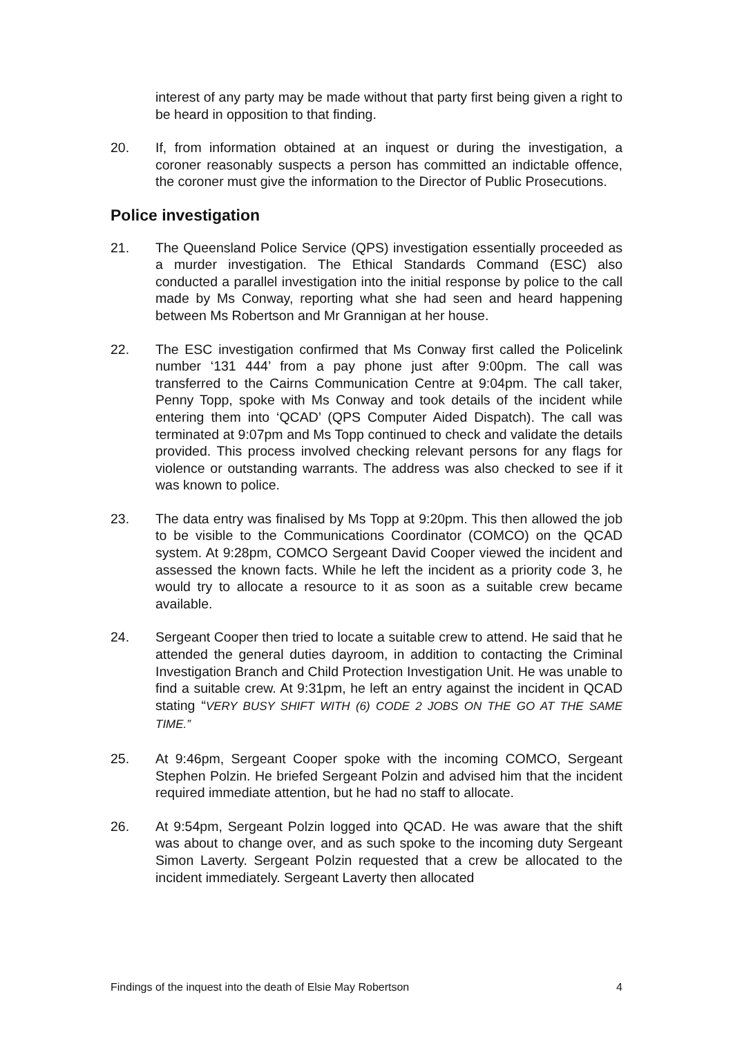interest of any party may be made without that party first being given a right to be heard in opposition to that finding.
20. If, from information obtained at an inquest or during the investigation, a coroner reasonably suspects a person has committed an indictable offence, the coroner must give the information to the Director of Public Prosecutions.
Police investigation
21. The Queensland Police Service (QPS) investigation essentially proceeded as a murder investigation. The Ethical Standards Command (ESC) also conducted a parallel investigation into the initial response by police to the call made by Ms Conway, reporting what she had seen and heard happening between Ms Robertson and Mr Grannigan at her house.
22. The ESC investigation confirmed that Ms Conway first called the Policelink number ‘131 444’ from a pay phone just after 9:00pm. The call was transferred to the Cairns Communication Centre at 9:04pm. The call taker, Penny Topp, spoke with Ms Conway and took details of the incident while entering them into ‘QCAD’ (QPS Computer Aided Dispatch). The call was terminated at 9:07pm and Ms Topp continued to check and validate the details provided. This process involved checking relevant persons for any flags for violence or outstanding warrants. The address was also checked to see if it was known to police.
23. The data entry was finalised by Ms Topp at 9:20pm. This then allowed the job to be visible to the Communications Coordinator (COMCO) on the QCAD system. At 9:28pm, COMCO Sergeant David Cooper viewed the incident and assessed the known facts. While he left the incident as a priority code 3, he would try to allocate a resource to it as soon as a suitable crew became available.
24. Sergeant Cooper then tried to locate a suitable crew to attend. He said that he attended the general duties dayroom, in addition to contacting the Criminal Investigation Branch and Child Protection Investigation Unit. He was unable to find a suitable crew. At 9:31pm, he left an entry against the incident in QCAD stating “VERY BUSY SHIFT WITH (6) CODE 2 JOBS ON THE GO AT THE SAME TIME.”
25. At 9:46pm, Sergeant Cooper spoke with the incoming COMCO, Sergeant Stephen Polzin. He briefed Sergeant Polzin and advised him that the incident required immediate attention, but he had no staff to allocate.
26. At 9:54pm, Sergeant Polzin logged into QCAD. He was aware that the shift was about to change over, and as such spoke to the incoming duty Sergeant Simon Laverty. Sergeant Polzin requested that a crew be allocated to the incident immediately. Sergeant Laverty then allocated
Findings of the inquest into the death of Elsie May Robertson 4